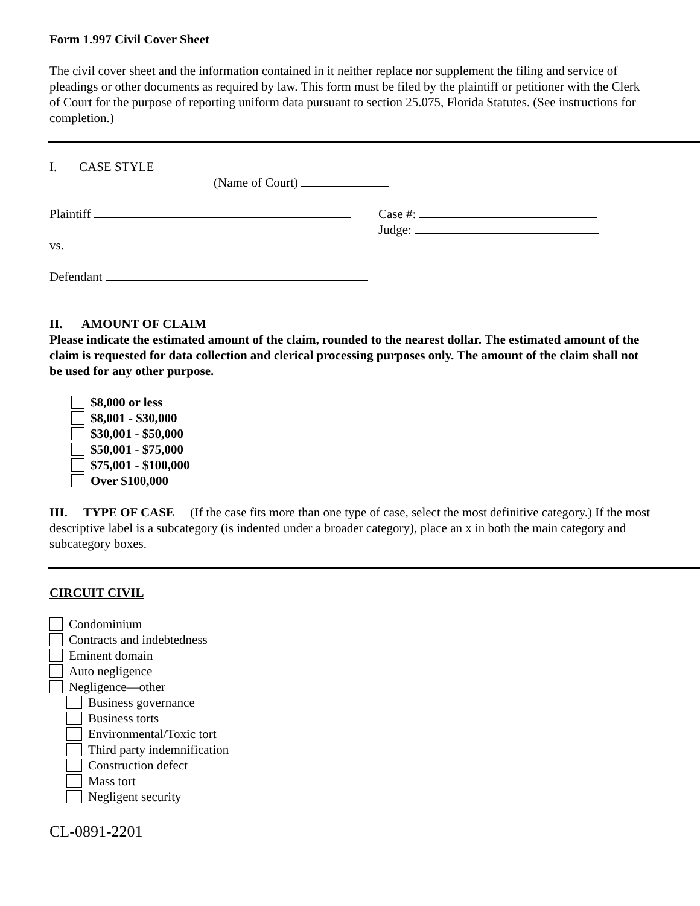Form 1.997 Civil Cover Sheet
The civil cover sheet and the information contained in it neither replace nor supplement the filing and service of pleadings or other documents as required by law. This form must be filed by the plaintiff or petitioner with the Clerk of Court for the purpose of reporting uniform data pursuant to section 25.075, Florida Statutes. (See instructions for completion.)
I. CASE STYLE
(Name of Court)
Plaintiff Case #:
Judge:
vs.
Defendant
II. AMOUNT OF CLAIM
Please indicate the estimated amount of the claim, rounded to the nearest dollar. The estimated amount of the claim is requested for data collection and clerical processing purposes only. The amount of the claim shall not be used for any other purpose.
$8,000 or less
$8,001 - $30,000
$30,001 - $50,000
$50,001 - $75,000
$75,001 - $100,000
Over $100,000
III. TYPE OF CASE (If the case fits more than one type of case, select the most definitive category.) If the most descriptive label is a subcategory (is indented under a broader category), place an x in both the main category and subcategory boxes.
CIRCUIT CIVIL
Condominium
Contracts and indebtedness
Eminent domain
Auto negligence
Negligence—other
Business governance
Business torts
Environmental/Toxic tort
Third party indemnification
Construction defect
Mass tort
Negligent security
CL-0891-2201